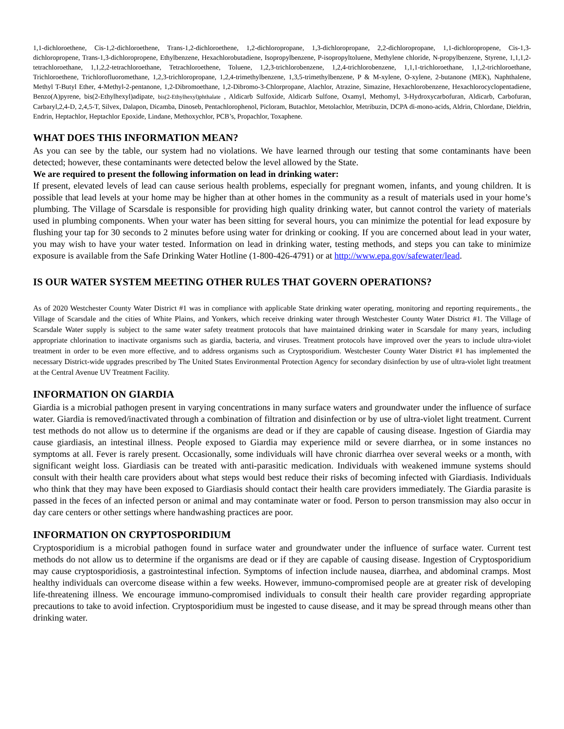1,1-dichloroethene, Cis-1,2-dichloroethene, Trans-1,2-dichloroethene, 1,2-dichloropropane, 1,3-dichloropropane, 2,2-dichloropropane, 1,1-dichloropropene, Cis-1,3-dichloropropene, Trans-1,3-dichloropropene, Ethylbenzene, Hexachlorobutadiene, Isopropylbenzene, P-isopropyltoluene, Methylene chloride, N-propylbenzene, Styrene, 1,1,1,2-tetrachloroethane, 1,1,2,2-tetrachloroethane, Tetrachloroethene, Toluene, 1,2,3-trichlorobenzene, 1,2,4-trichlorobenzene, 1,1,1-trichloroethane, 1,1,2-trichloroethane, Trichloroethene, Trichlorofluoromethane, 1,2,3-trichloropropane, 1,2,4-trimethylbenzene, 1,3,5-trimethylbenzene, P & M-xylene, O-xylene, 2-butanone (MEK), Naphthalene, Methyl T-Butyl Ether, 4-Methyl-2-pentanone, 1,2-Dibromoethane, 1,2-Dibromo-3-Chlorpropane, Alachlor, Atrazine, Simazine, Hexachlorobenzene, Hexachlorocyclopentadiene, Benzo(A)pyrene, bis(2-Ethylhexyl)adipate, bis(2-Ethylhexyl)phthalate , Aldicarb Sulfoxide, Aldicarb Sulfone, Oxamyl, Methomyl, 3-Hydroxycarbofuran, Aldicarb, Carbofuran, Carbaryl,2,4-D, 2,4,5-T, Silvex, Dalapon, Dicamba, Dinoseb, Pentachlorophenol, Picloram, Butachlor, Metolachlor, Metribuzin, DCPA di-mono-acids, Aldrin, Chlordane, Dieldrin, Endrin, Heptachlor, Heptachlor Epoxide, Lindane, Methoxychlor, PCB’s, Propachlor, Toxaphene.
WHAT DOES THIS INFORMATION MEAN?
As you can see by the table, our system had no violations. We have learned through our testing that some contaminants have been detected; however, these contaminants were detected below the level allowed by the State.
We are required to present the following information on lead in drinking water:
If present, elevated levels of lead can cause serious health problems, especially for pregnant women, infants, and young children. It is possible that lead levels at your home may be higher than at other homes in the community as a result of materials used in your home’s plumbing. The Village of Scarsdale is responsible for providing high quality drinking water, but cannot control the variety of materials used in plumbing components. When your water has been sitting for several hours, you can minimize the potential for lead exposure by flushing your tap for 30 seconds to 2 minutes before using water for drinking or cooking. If you are concerned about lead in your water, you may wish to have your water tested. Information on lead in drinking water, testing methods, and steps you can take to minimize exposure is available from the Safe Drinking Water Hotline (1-800-426-4791) or at http://www.epa.gov/safewater/lead.
IS OUR WATER SYSTEM MEETING OTHER RULES THAT GOVERN OPERATIONS?
As of 2020 Westchester County Water District #1 was in compliance with applicable State drinking water operating, monitoring and reporting requirements., the Village of Scarsdale and the cities of White Plains, and Yonkers, which receive drinking water through Westchester County Water District #1. The Village of Scarsdale Water supply is subject to the same water safety treatment protocols that have maintained drinking water in Scarsdale for many years, including appropriate chlorination to inactivate organisms such as giardia, bacteria, and viruses. Treatment protocols have improved over the years to include ultra-violet treatment in order to be even more effective, and to address organisms such as Cryptosporidium. Westchester County Water District #1 has implemented the necessary District-wide upgrades prescribed by The United States Environmental Protection Agency for secondary disinfection by use of ultra-violet light treatment at the Central Avenue UV Treatment Facility.
INFORMATION ON GIARDIA
Giardia is a microbial pathogen present in varying concentrations in many surface waters and groundwater under the influence of surface water. Giardia is removed/inactivated through a combination of filtration and disinfection or by use of ultra-violet light treatment. Current test methods do not allow us to determine if the organisms are dead or if they are capable of causing disease. Ingestion of Giardia may cause giardiasis, an intestinal illness. People exposed to Giardia may experience mild or severe diarrhea, or in some instances no symptoms at all. Fever is rarely present. Occasionally, some individuals will have chronic diarrhea over several weeks or a month, with significant weight loss. Giardiasis can be treated with anti-parasitic medication. Individuals with weakened immune systems should consult with their health care providers about what steps would best reduce their risks of becoming infected with Giardiasis. Individuals who think that they may have been exposed to Giardiasis should contact their health care providers immediately. The Giardia parasite is passed in the feces of an infected person or animal and may contaminate water or food. Person to person transmission may also occur in day care centers or other settings where handwashing practices are poor.
INFORMATION ON CRYPTOSPORIDIUM
Cryptosporidium is a microbial pathogen found in surface water and groundwater under the influence of surface water. Current test methods do not allow us to determine if the organisms are dead or if they are capable of causing disease. Ingestion of Cryptosporidium may cause cryptosporidiosis, a gastrointestinal infection. Symptoms of infection include nausea, diarrhea, and abdominal cramps. Most healthy individuals can overcome disease within a few weeks. However, immuno-compromised people are at greater risk of developing life-threatening illness. We encourage immuno-compromised individuals to consult their health care provider regarding appropriate precautions to take to avoid infection. Cryptosporidium must be ingested to cause disease, and it may be spread through means other than drinking water.